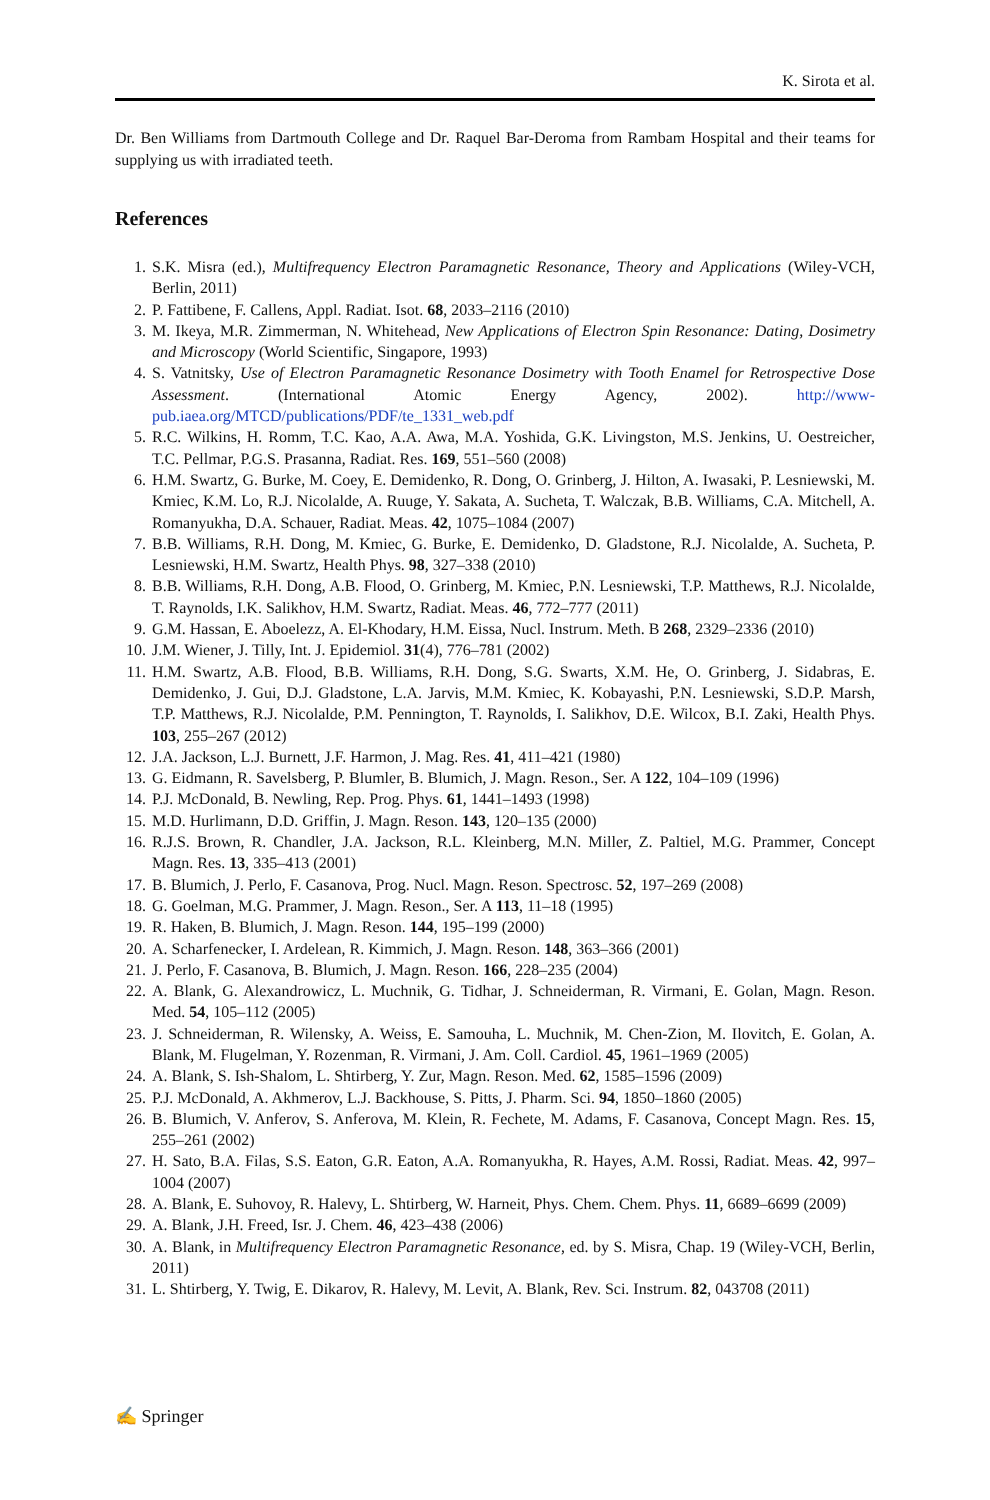K. Sirota et al.
Dr. Ben Williams from Dartmouth College and Dr. Raquel Bar-Deroma from Rambam Hospital and their teams for supplying us with irradiated teeth.
References
1. S.K. Misra (ed.), Multifrequency Electron Paramagnetic Resonance, Theory and Applications (Wiley-VCH, Berlin, 2011)
2. P. Fattibene, F. Callens, Appl. Radiat. Isot. 68, 2033–2116 (2010)
3. M. Ikeya, M.R. Zimmerman, N. Whitehead, New Applications of Electron Spin Resonance: Dating, Dosimetry and Microscopy (World Scientific, Singapore, 1993)
4. S. Vatnitsky, Use of Electron Paramagnetic Resonance Dosimetry with Tooth Enamel for Retrospective Dose Assessment. (International Atomic Energy Agency, 2002). http://www-pub.iaea.org/MTCD/publications/PDF/te_1331_web.pdf
5. R.C. Wilkins, H. Romm, T.C. Kao, A.A. Awa, M.A. Yoshida, G.K. Livingston, M.S. Jenkins, U. Oestreicher, T.C. Pellmar, P.G.S. Prasanna, Radiat. Res. 169, 551–560 (2008)
6. H.M. Swartz, G. Burke, M. Coey, E. Demidenko, R. Dong, O. Grinberg, J. Hilton, A. Iwasaki, P. Lesniewski, M. Kmiec, K.M. Lo, R.J. Nicolalde, A. Ruuge, Y. Sakata, A. Sucheta, T. Walczak, B.B. Williams, C.A. Mitchell, A. Romanyukha, D.A. Schauer, Radiat. Meas. 42, 1075–1084 (2007)
7. B.B. Williams, R.H. Dong, M. Kmiec, G. Burke, E. Demidenko, D. Gladstone, R.J. Nicolalde, A. Sucheta, P. Lesniewski, H.M. Swartz, Health Phys. 98, 327–338 (2010)
8. B.B. Williams, R.H. Dong, A.B. Flood, O. Grinberg, M. Kmiec, P.N. Lesniewski, T.P. Matthews, R.J. Nicolalde, T. Raynolds, I.K. Salikhov, H.M. Swartz, Radiat. Meas. 46, 772–777 (2011)
9. G.M. Hassan, E. Aboelezz, A. El-Khodary, H.M. Eissa, Nucl. Instrum. Meth. B 268, 2329–2336 (2010)
10. J.M. Wiener, J. Tilly, Int. J. Epidemiol. 31(4), 776–781 (2002)
11. H.M. Swartz, A.B. Flood, B.B. Williams, R.H. Dong, S.G. Swarts, X.M. He, O. Grinberg, J. Sidabras, E. Demidenko, J. Gui, D.J. Gladstone, L.A. Jarvis, M.M. Kmiec, K. Kobayashi, P.N. Lesniewski, S.D.P. Marsh, T.P. Matthews, R.J. Nicolalde, P.M. Pennington, T. Raynolds, I. Salikhov, D.E. Wilcox, B.I. Zaki, Health Phys. 103, 255–267 (2012)
12. J.A. Jackson, L.J. Burnett, J.F. Harmon, J. Mag. Res. 41, 411–421 (1980)
13. G. Eidmann, R. Savelsberg, P. Blumler, B. Blumich, J. Magn. Reson., Ser. A 122, 104–109 (1996)
14. P.J. McDonald, B. Newling, Rep. Prog. Phys. 61, 1441–1493 (1998)
15. M.D. Hurlimann, D.D. Griffin, J. Magn. Reson. 143, 120–135 (2000)
16. R.J.S. Brown, R. Chandler, J.A. Jackson, R.L. Kleinberg, M.N. Miller, Z. Paltiel, M.G. Prammer, Concept Magn. Res. 13, 335–413 (2001)
17. B. Blumich, J. Perlo, F. Casanova, Prog. Nucl. Magn. Reson. Spectrosc. 52, 197–269 (2008)
18. G. Goelman, M.G. Prammer, J. Magn. Reson., Ser. A 113, 11–18 (1995)
19. R. Haken, B. Blumich, J. Magn. Reson. 144, 195–199 (2000)
20. A. Scharfenecker, I. Ardelean, R. Kimmich, J. Magn. Reson. 148, 363–366 (2001)
21. J. Perlo, F. Casanova, B. Blumich, J. Magn. Reson. 166, 228–235 (2004)
22. A. Blank, G. Alexandrowicz, L. Muchnik, G. Tidhar, J. Schneiderman, R. Virmani, E. Golan, Magn. Reson. Med. 54, 105–112 (2005)
23. J. Schneiderman, R. Wilensky, A. Weiss, E. Samouha, L. Muchnik, M. Chen-Zion, M. Ilovitch, E. Golan, A. Blank, M. Flugelman, Y. Rozenman, R. Virmani, J. Am. Coll. Cardiol. 45, 1961–1969 (2005)
24. A. Blank, S. Ish-Shalom, L. Shtirberg, Y. Zur, Magn. Reson. Med. 62, 1585–1596 (2009)
25. P.J. McDonald, A. Akhmerov, L.J. Backhouse, S. Pitts, J. Pharm. Sci. 94, 1850–1860 (2005)
26. B. Blumich, V. Anferov, S. Anferova, M. Klein, R. Fechete, M. Adams, F. Casanova, Concept Magn. Res. 15, 255–261 (2002)
27. H. Sato, B.A. Filas, S.S. Eaton, G.R. Eaton, A.A. Romanyukha, R. Hayes, A.M. Rossi, Radiat. Meas. 42, 997–1004 (2007)
28. A. Blank, E. Suhovoy, R. Halevy, L. Shtirberg, W. Harneit, Phys. Chem. Chem. Phys. 11, 6689–6699 (2009)
29. A. Blank, J.H. Freed, Isr. J. Chem. 46, 423–438 (2006)
30. A. Blank, in Multifrequency Electron Paramagnetic Resonance, ed. by S. Misra, Chap. 19 (Wiley-VCH, Berlin, 2011)
31. L. Shtirberg, Y. Twig, E. Dikarov, R. Halevy, M. Levit, A. Blank, Rev. Sci. Instrum. 82, 043708 (2011)
✍ Springer